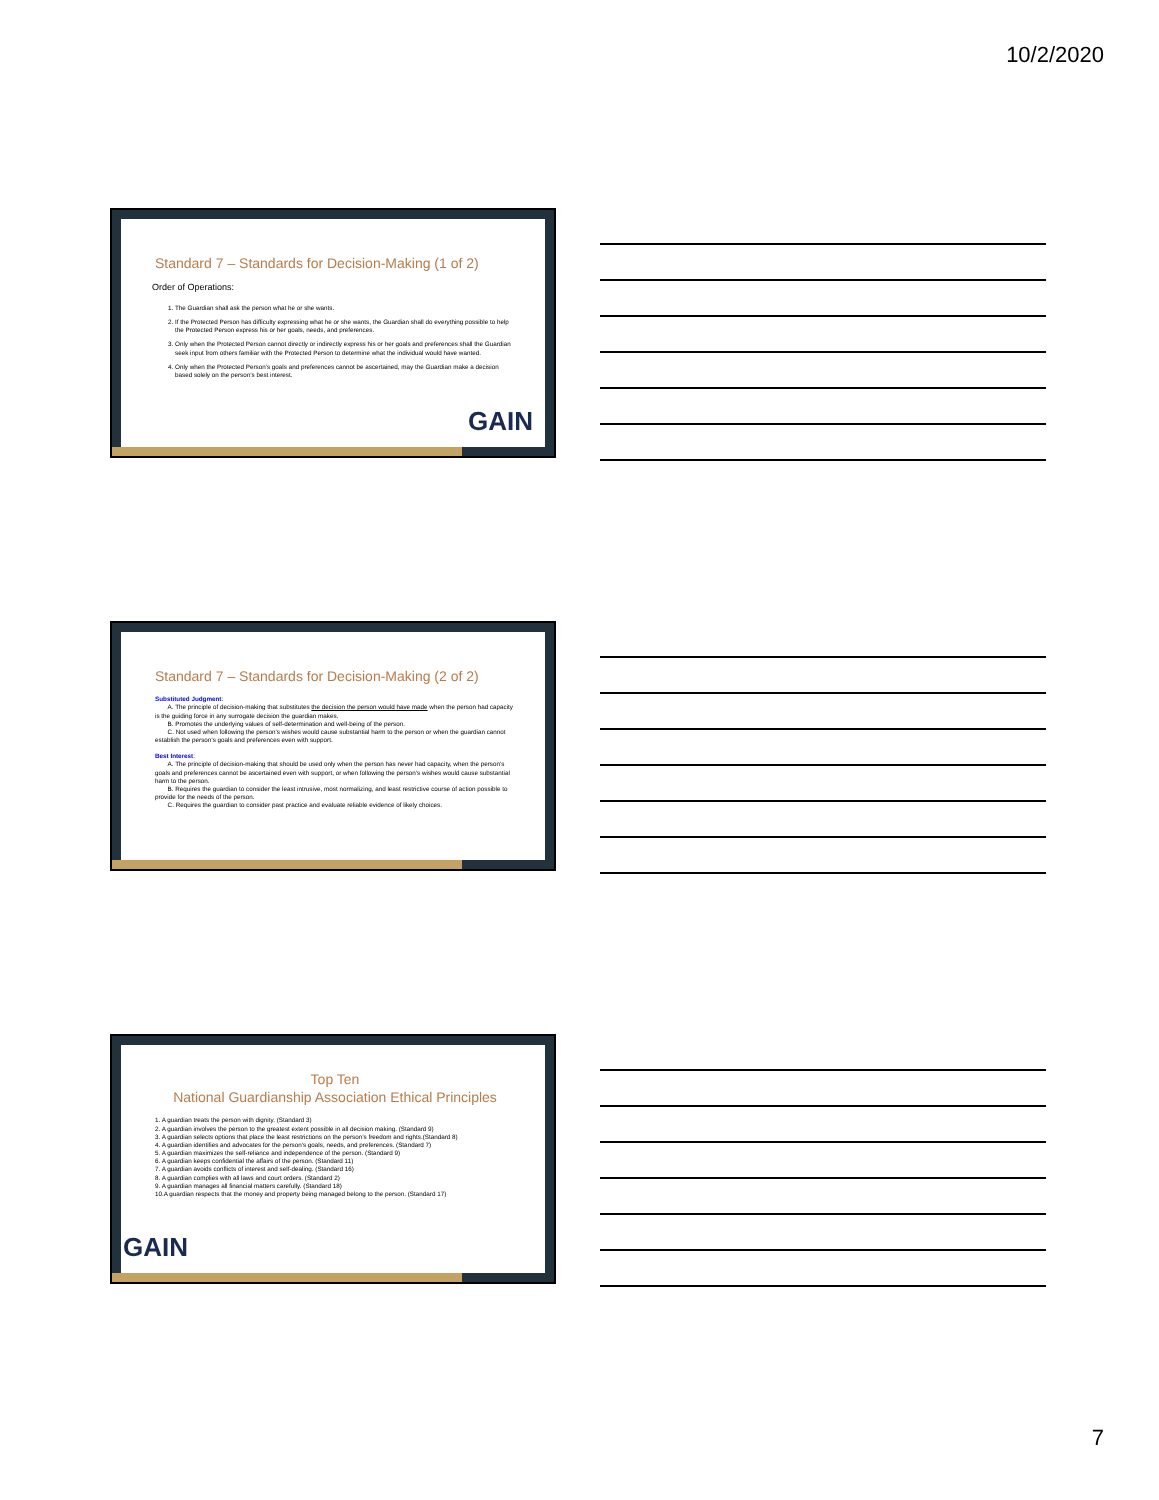10/2/2020
Standard 7 – Standards for Decision-Making (1 of 2)
Order of Operations:
1. The Guardian shall ask the person what he or she wants.
2. If the Protected Person has difficulty expressing what he or she wants, the Guardian shall do everything possible to help the Protected Person express his or her goals, needs, and preferences.
3. Only when the Protected Person cannot directly or indirectly express his or her goals and preferences shall the Guardian seek input from others familiar with the Protected Person to determine what the individual would have wanted.
4. Only when the Protected Person’s goals and preferences cannot be ascertained, may the Guardian make a decision based solely on the person’s best interest.
GAIN
Standard 7 – Standards for Decision-Making (2 of 2)
Substituted Judgment:
  A. The principle of decision-making that substitutes the decision the person would have made when the person had capacity is the guiding force in any surrogate decision the guardian makes.
  B. Promotes the underlying values of self-determination and well-being of the person.
  C. Not used when following the person’s wishes would cause substantial harm to the person or when the guardian cannot establish the person’s goals and preferences even with support.
Best Interest:
  A. The principle of decision-making that should be used only when the person has never had capacity, when the person’s goals and preferences cannot be ascertained even with support, or when following the person’s wishes would cause substantial harm to the person.
  B. Requires the guardian to consider the least intrusive, most normalizing, and least restrictive course of action possible to provide for the needs of the person.
  C. Requires the guardian to consider past practice and evaluate reliable evidence of likely choices.
Top Ten
National Guardianship Association Ethical Principles
1. A guardian treats the person with dignity. (Standard 3)
2. A guardian involves the person to the greatest extent possible in all decision making. (Standard 9)
3. A guardian selects options that place the least restrictions on the person’s freedom and rights.(Standard 8)
4. A guardian identifies and advocates for the person’s goals, needs, and preferences. (Standard 7)
5. A guardian maximizes the self-reliance and independence of the person. (Standard 9)
6. A guardian keeps confidential the affairs of the person. (Standard 11)
7. A guardian avoids conflicts of interest and self-dealing. (Standard 16)
8. A guardian complies with all laws and court orders. (Standard 2)
9. A guardian manages all financial matters carefully. (Standard 18)
10.A guardian respects that the money and property being managed belong to the person. (Standard 17)
GAIN
7